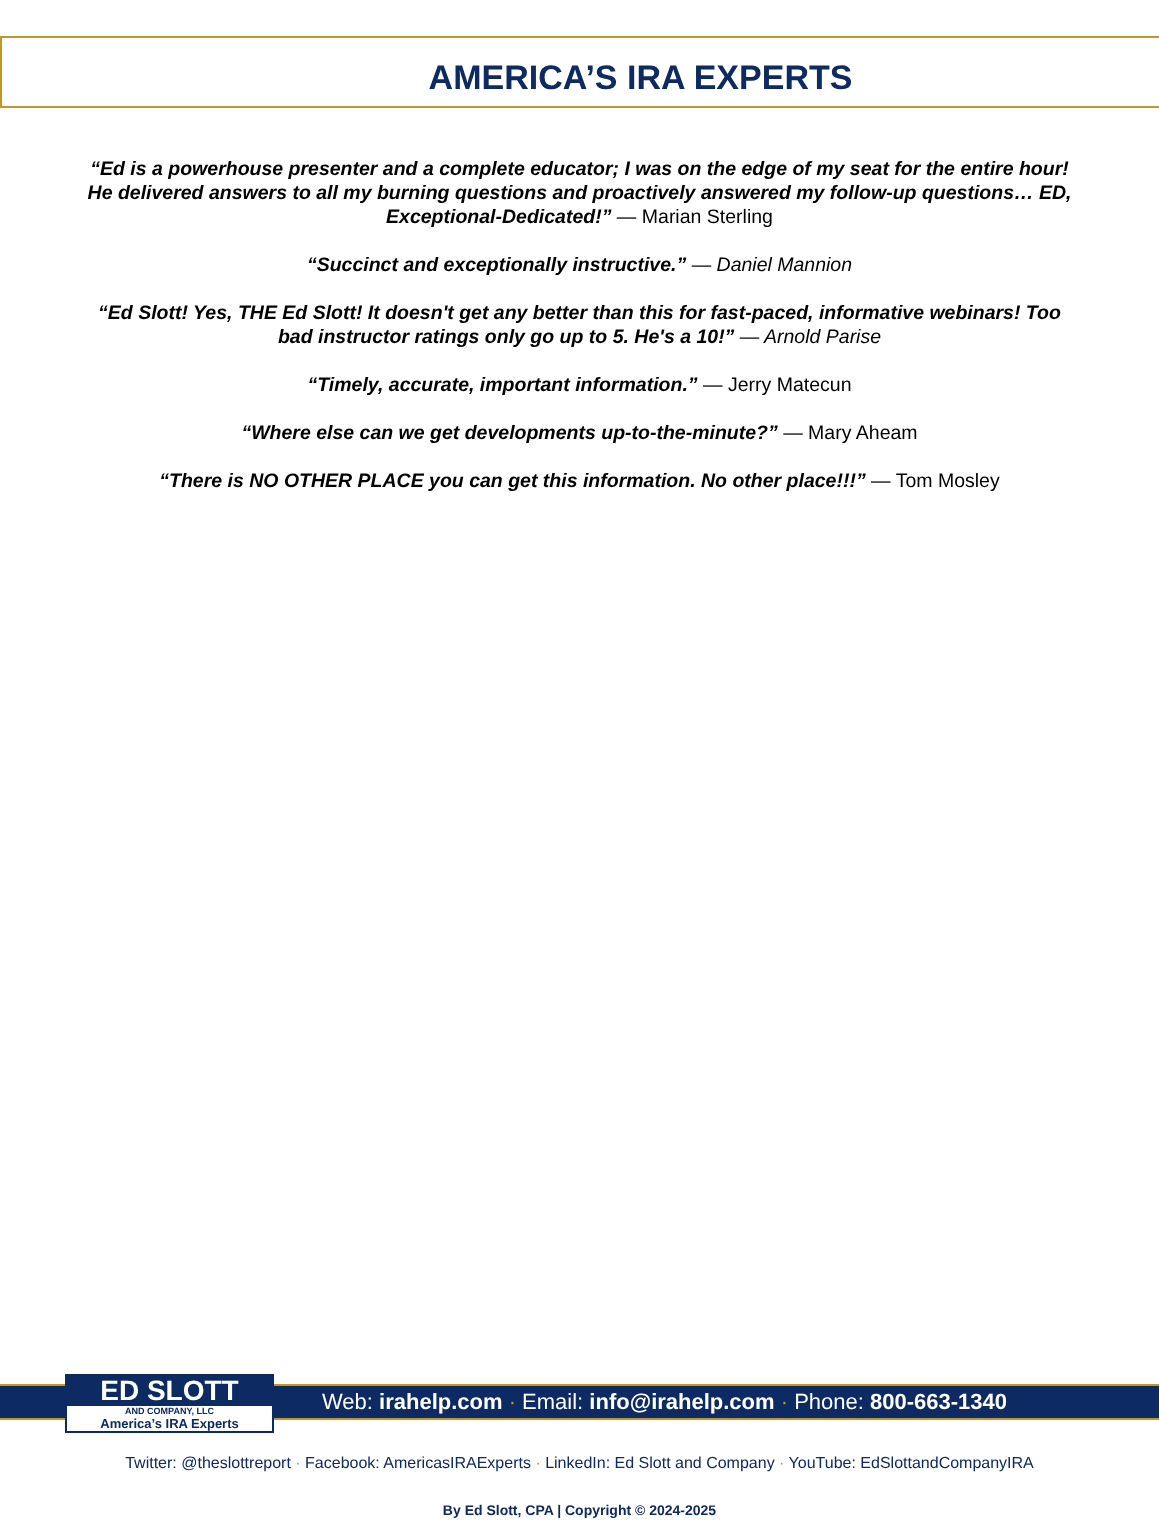AMERICA’S IRA EXPERTS
“Ed is a powerhouse presenter and a complete educator; I was on the edge of my seat for the entire hour! He delivered answers to all my burning questions and proactively answered my follow-up questions… ED, Exceptional-Dedicated!” — Marian Sterling
“Succinct and exceptionally instructive.” — Daniel Mannion
“Ed Slott! Yes, THE Ed Slott! It doesn't get any better than this for fast-paced, informative webinars! Too bad instructor ratings only go up to 5. He's a 10!” — Arnold Parise
“Timely, accurate, important information.” — Jerry Matecun
“Where else can we get developments up-to-the-minute?” — Mary Aheam
“There is NO OTHER PLACE you can get this information. No other place!!!” — Tom Mosley
ED SLOTT
AND COMPANY, LLC
America’s IRA Experts
Web: irahelp.com · Email: info@irahelp.com · Phone: 800-663-1340
Twitter: @theslottreport · Facebook: AmericasIRAExperts · LinkedIn: Ed Slott and Company · YouTube: EdSlottandCompanyIRA
By Ed Slott, CPA | Copyright © 2024-2025